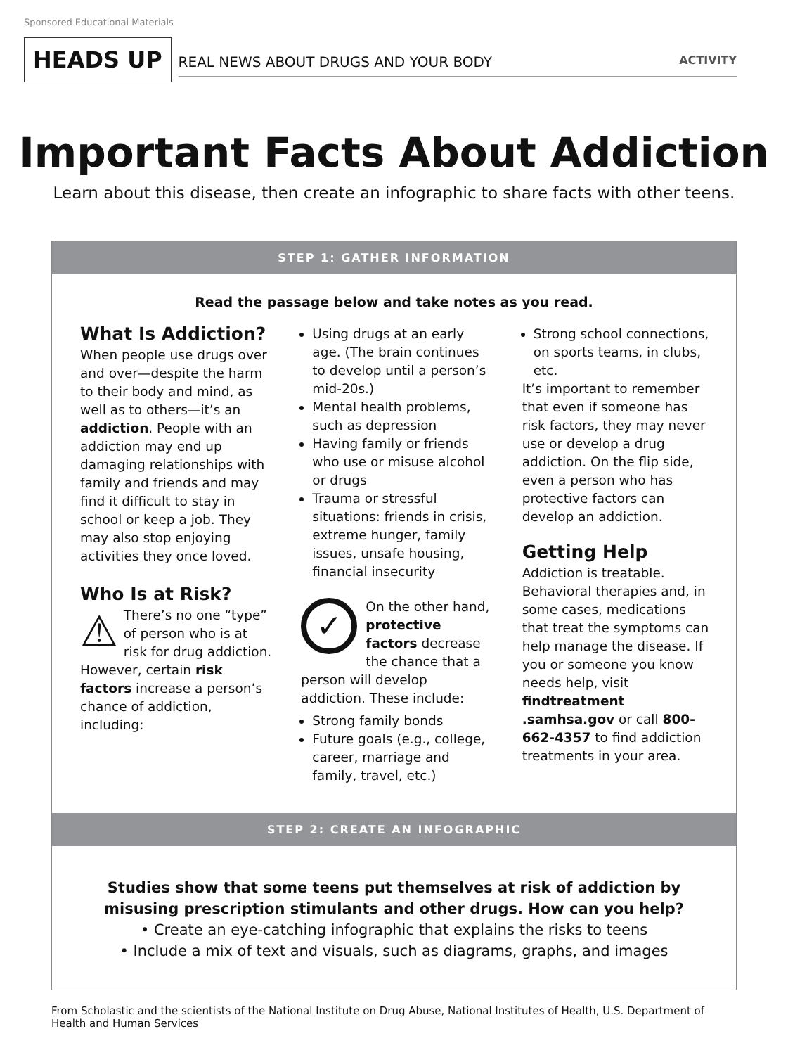Sponsored Educational Materials
HEADS UP
REAL NEWS ABOUT DRUGS AND YOUR BODY ACTIVITY
Important Facts About Addiction
Learn about this disease, then create an infographic to share facts with other teens.
STEP 1: GATHER INFORMATION
Read the passage below and take notes as you read.
What Is Addiction?
When people use drugs over and over—despite the harm to their body and mind, as well as to others—it’s an addiction. People with an addiction may end up damaging relationships with family and friends and may find it difficult to stay in school or keep a job. They may also stop enjoying activities they once loved.
Who Is at Risk?
⚠ There’s no one “type” of person who is at risk for drug addiction. However, certain risk factors increase a person’s chance of addiction, including:
Using drugs at an early age. (The brain continues to develop until a person’s mid-20s.)
Mental health problems, such as depression
Having family or friends who use or misuse alcohol or drugs
Trauma or stressful situations: friends in crisis, extreme hunger, family issues, unsafe housing, financial insecurity
✓ On the other hand, protective factors decrease the chance that a person will develop addiction. These include:
Strong family bonds
Future goals (e.g., college, career, marriage and family, travel, etc.)
Strong school connections, on sports teams, in clubs, etc.
It’s important to remember that even if someone has risk factors, they may never use or develop a drug addiction. On the flip side, even a person who has protective factors can develop an addiction.
Getting Help
Addiction is treatable. Behavioral therapies and, in some cases, medications that treat the symptoms can help manage the disease. If you or someone you know needs help, visit findtreatment .samhsa.gov or call 800-662-4357 to find addiction treatments in your area.
STEP 2: CREATE AN INFOGRAPHIC
Studies show that some teens put themselves at risk of addiction by
misusing prescription stimulants and other drugs. How can you help?
• Create an eye-catching infographic that explains the risks to teens
• Include a mix of text and visuals, such as diagrams, graphs, and images
From Scholastic and the scientists of the National Institute on Drug Abuse, National Institutes of Health, U.S. Department of Health and Human Services